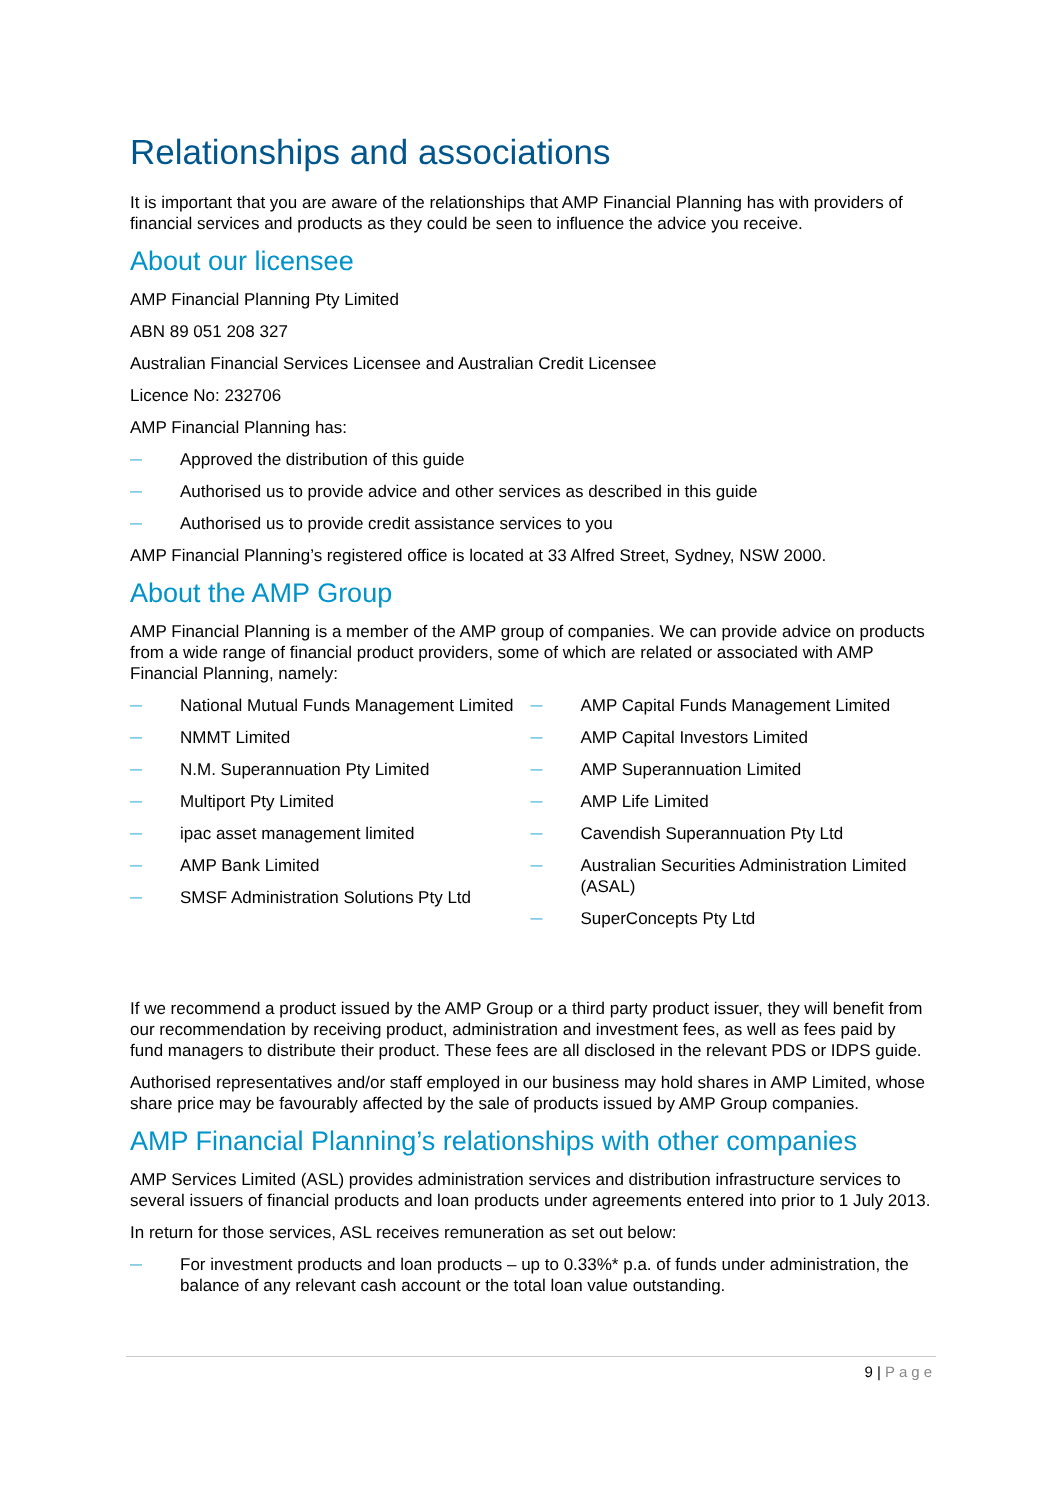Relationships and associations
It is important that you are aware of the relationships that AMP Financial Planning has with providers of financial services and products as they could be seen to influence the advice you receive.
About our licensee
AMP Financial Planning Pty Limited
ABN 89 051 208 327
Australian Financial Services Licensee and Australian Credit Licensee
Licence No: 232706
AMP Financial Planning has:
— Approved the distribution of this guide
— Authorised us to provide advice and other services as described in this guide
— Authorised us to provide credit assistance services to you
AMP Financial Planning’s registered office is located at 33 Alfred Street, Sydney, NSW 2000.
About the AMP Group
AMP Financial Planning is a member of the AMP group of companies. We can provide advice on products from a wide range of financial product providers, some of which are related or associated with AMP Financial Planning, namely:
— National Mutual Funds Management Limited
— NMMT Limited
— N.M. Superannuation Pty Limited
— Multiport Pty Limited
— ipac asset management limited
— AMP Bank Limited
— SMSF Administration Solutions Pty Ltd
— AMP Capital Funds Management Limited
— AMP Capital Investors Limited
— AMP Superannuation Limited
— AMP Life Limited
— Cavendish Superannuation Pty Ltd
— Australian Securities Administration Limited (ASAL)
— SuperConcepts Pty Ltd
If we recommend a product issued by the AMP Group or a third party product issuer, they will benefit from our recommendation by receiving product, administration and investment fees, as well as fees paid by fund managers to distribute their product. These fees are all disclosed in the relevant PDS or IDPS guide.
Authorised representatives and/or staff employed in our business may hold shares in AMP Limited, whose share price may be favourably affected by the sale of products issued by AMP Group companies.
AMP Financial Planning’s relationships with other companies
AMP Services Limited (ASL) provides administration services and distribution infrastructure services to several issuers of financial products and loan products under agreements entered into prior to 1 July 2013.
In return for those services, ASL receives remuneration as set out below:
— For investment products and loan products – up to 0.33%* p.a. of funds under administration, the balance of any relevant cash account or the total loan value outstanding.
9 | Page